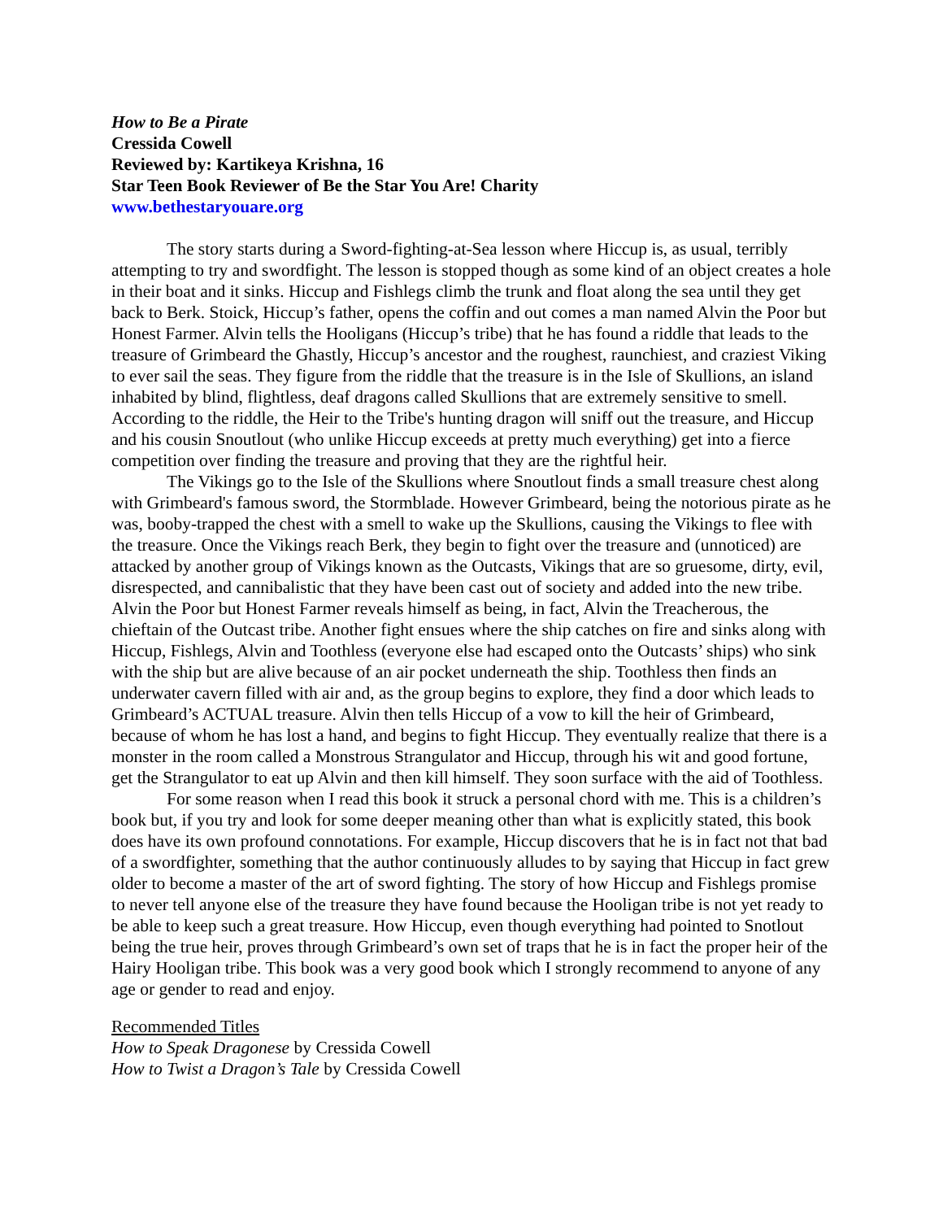How to Be a Pirate
Cressida Cowell
Reviewed by: Kartikeya Krishna, 16
Star Teen Book Reviewer of Be the Star You Are! Charity
www.bethestaryouare.org
The story starts during a Sword-fighting-at-Sea lesson where Hiccup is, as usual, terribly attempting to try and swordfight. The lesson is stopped though as some kind of an object creates a hole in their boat and it sinks. Hiccup and Fishlegs climb the trunk and float along the sea until they get back to Berk. Stoick, Hiccup’s father, opens the coffin and out comes a man named Alvin the Poor but Honest Farmer. Alvin tells the Hooligans (Hiccup’s tribe) that he has found a riddle that leads to the treasure of Grimbeard the Ghastly, Hiccup’s ancestor and the roughest, raunchiest, and craziest Viking to ever sail the seas. They figure from the riddle that the treasure is in the Isle of Skullions, an island inhabited by blind, flightless, deaf dragons called Skullions that are extremely sensitive to smell. According to the riddle, the Heir to the Tribe's hunting dragon will sniff out the treasure, and Hiccup and his cousin Snoutlout (who unlike Hiccup exceeds at pretty much everything) get into a fierce competition over finding the treasure and proving that they are the rightful heir.
The Vikings go to the Isle of the Skullions where Snoutlout finds a small treasure chest along with Grimbeard's famous sword, the Stormblade. However Grimbeard, being the notorious pirate as he was, booby-trapped the chest with a smell to wake up the Skullions, causing the Vikings to flee with the treasure. Once the Vikings reach Berk, they begin to fight over the treasure and (unnoticed) are attacked by another group of Vikings known as the Outcasts, Vikings that are so gruesome, dirty, evil, disrespected, and cannibalistic that they have been cast out of society and added into the new tribe. Alvin the Poor but Honest Farmer reveals himself as being, in fact, Alvin the Treacherous, the chieftain of the Outcast tribe. Another fight ensues where the ship catches on fire and sinks along with Hiccup, Fishlegs, Alvin and Toothless (everyone else had escaped onto the Outcasts’ ships) who sink with the ship but are alive because of an air pocket underneath the ship. Toothless then finds an underwater cavern filled with air and, as the group begins to explore, they find a door which leads to Grimbeard’s ACTUAL treasure. Alvin then tells Hiccup of a vow to kill the heir of Grimbeard, because of whom he has lost a hand, and begins to fight Hiccup. They eventually realize that there is a monster in the room called a Monstrous Strangulator and Hiccup, through his wit and good fortune, get the Strangulator to eat up Alvin and then kill himself. They soon surface with the aid of Toothless.
For some reason when I read this book it struck a personal chord with me. This is a children’s book but, if you try and look for some deeper meaning other than what is explicitly stated, this book does have its own profound connotations. For example, Hiccup discovers that he is in fact not that bad of a swordfighter, something that the author continuously alludes to by saying that Hiccup in fact grew older to become a master of the art of sword fighting. The story of how Hiccup and Fishlegs promise to never tell anyone else of the treasure they have found because the Hooligan tribe is not yet ready to be able to keep such a great treasure. How Hiccup, even though everything had pointed to Snotlout being the true heir, proves through Grimbeard’s own set of traps that he is in fact the proper heir of the Hairy Hooligan tribe. This book was a very good book which I strongly recommend to anyone of any age or gender to read and enjoy.
Recommended Titles
How to Speak Dragonese by Cressida Cowell
How to Twist a Dragon’s Tale by Cressida Cowell